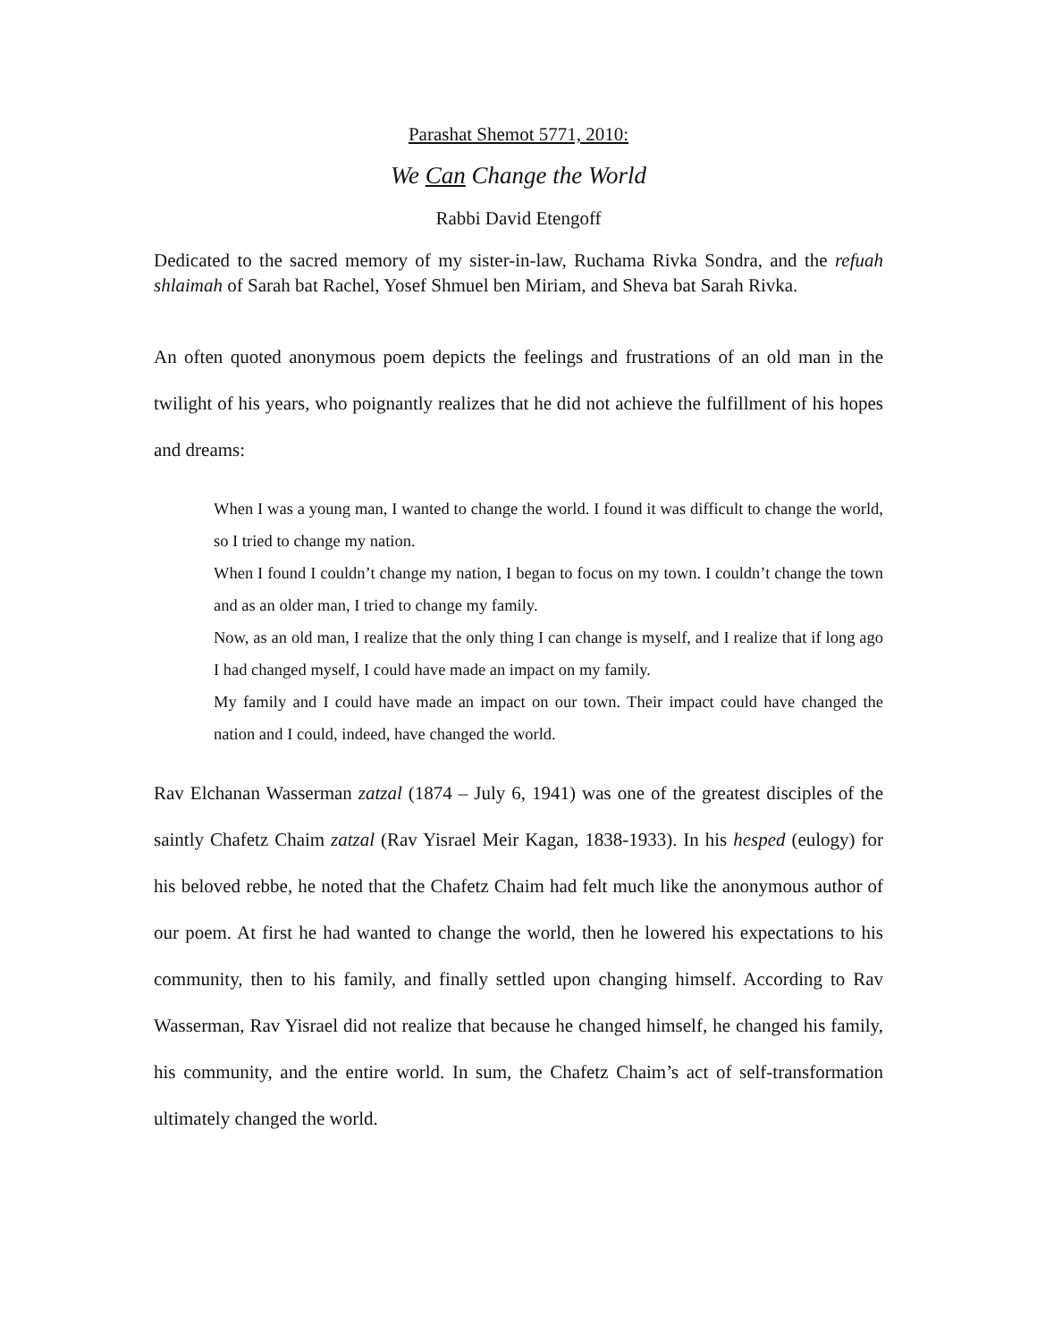Parashat Shemot 5771, 2010:
We Can Change the World
Rabbi David Etengoff
Dedicated to the sacred memory of my sister-in-law, Ruchama Rivka Sondra, and the refuah shlaimah of Sarah bat Rachel, Yosef Shmuel ben Miriam, and Sheva bat Sarah Rivka.
An often quoted anonymous poem depicts the feelings and frustrations of an old man in the twilight of his years, who poignantly realizes that he did not achieve the fulfillment of his hopes and dreams:
When I was a young man, I wanted to change the world. I found it was difficult to change the world, so I tried to change my nation.
When I found I couldn’t change my nation, I began to focus on my town. I couldn’t change the town and as an older man, I tried to change my family.
Now, as an old man, I realize that the only thing I can change is myself, and I realize that if long ago I had changed myself, I could have made an impact on my family.
My family and I could have made an impact on our town. Their impact could have changed the nation and I could, indeed, have changed the world.
Rav Elchanan Wasserman zatzal (1874 – July 6, 1941) was one of the greatest disciples of the saintly Chafetz Chaim zatzal (Rav Yisrael Meir Kagan, 1838-1933). In his hesped (eulogy) for his beloved rebbe, he noted that the Chafetz Chaim had felt much like the anonymous author of our poem. At first he had wanted to change the world, then he lowered his expectations to his community, then to his family, and finally settled upon changing himself. According to Rav Wasserman, Rav Yisrael did not realize that because he changed himself, he changed his family, his community, and the entire world. In sum, the Chafetz Chaim’s act of self-transformation ultimately changed the world.